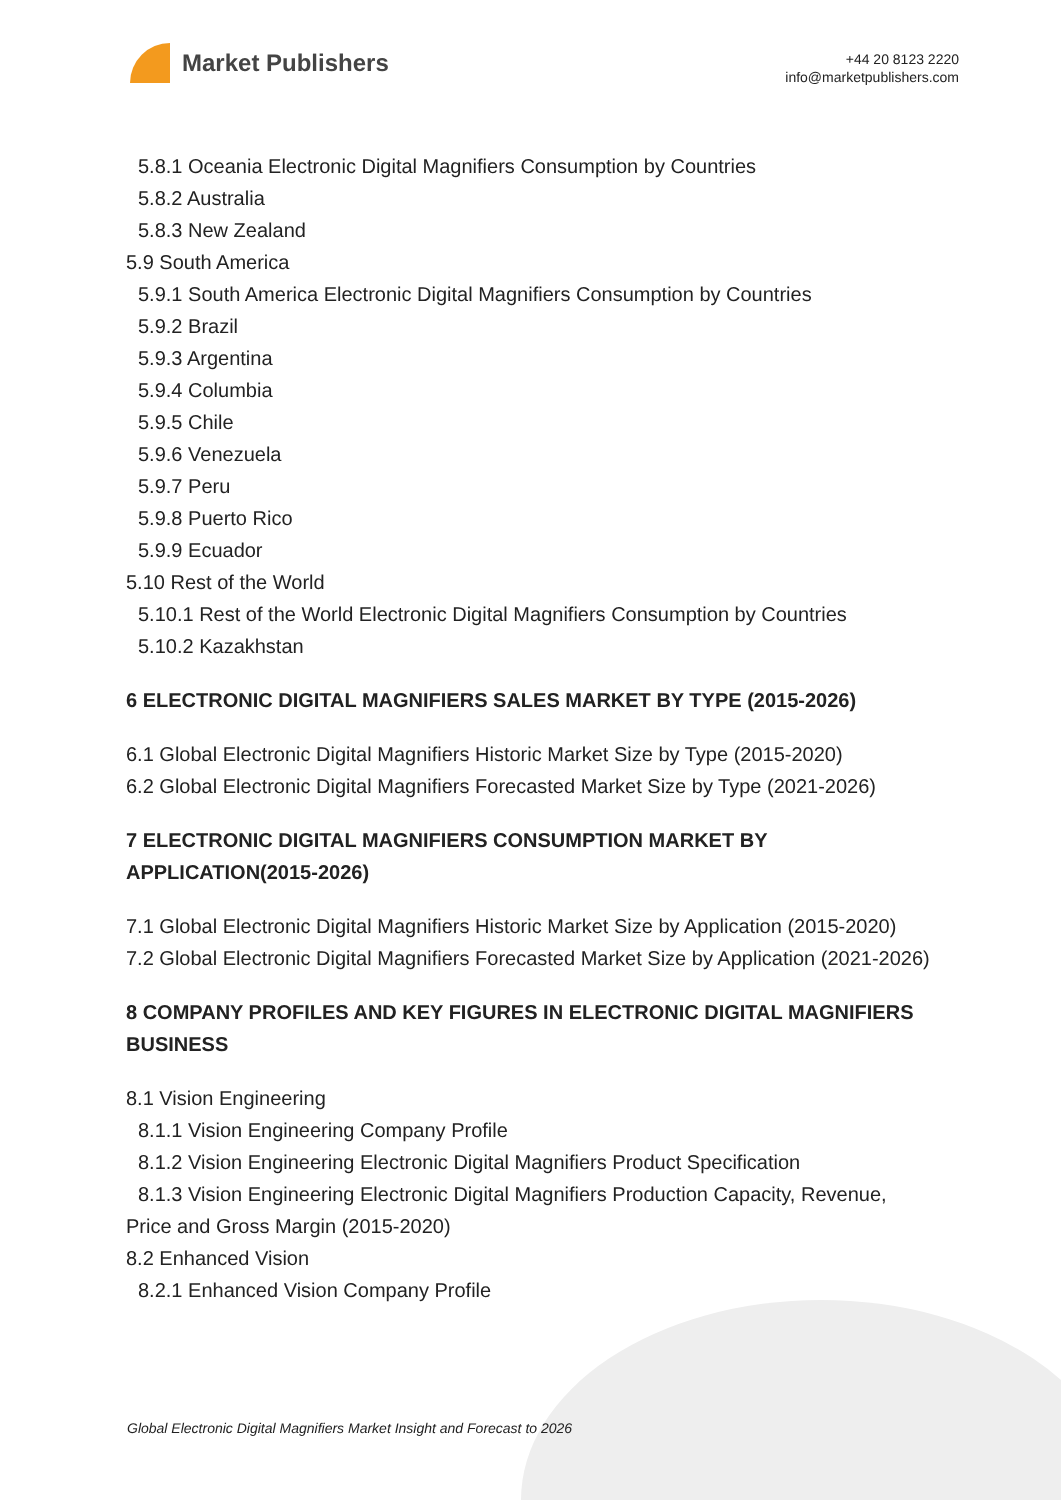Market Publishers
+44 20 8123 2220
info@marketpublishers.com
5.8.1 Oceania Electronic Digital Magnifiers Consumption by Countries
5.8.2 Australia
5.8.3 New Zealand
5.9 South America
5.9.1 South America Electronic Digital Magnifiers Consumption by Countries
5.9.2 Brazil
5.9.3 Argentina
5.9.4 Columbia
5.9.5 Chile
5.9.6 Venezuela
5.9.7 Peru
5.9.8 Puerto Rico
5.9.9 Ecuador
5.10 Rest of the World
5.10.1 Rest of the World Electronic Digital Magnifiers Consumption by Countries
5.10.2 Kazakhstan
6 ELECTRONIC DIGITAL MAGNIFIERS SALES MARKET BY TYPE (2015-2026)
6.1 Global Electronic Digital Magnifiers Historic Market Size by Type (2015-2020)
6.2 Global Electronic Digital Magnifiers Forecasted Market Size by Type (2021-2026)
7 ELECTRONIC DIGITAL MAGNIFIERS CONSUMPTION MARKET BY APPLICATION(2015-2026)
7.1 Global Electronic Digital Magnifiers Historic Market Size by Application (2015-2020)
7.2 Global Electronic Digital Magnifiers Forecasted Market Size by Application (2021-2026)
8 COMPANY PROFILES AND KEY FIGURES IN ELECTRONIC DIGITAL MAGNIFIERS BUSINESS
8.1 Vision Engineering
8.1.1 Vision Engineering Company Profile
8.1.2 Vision Engineering Electronic Digital Magnifiers Product Specification
8.1.3 Vision Engineering Electronic Digital Magnifiers Production Capacity, Revenue,
Price and Gross Margin (2015-2020)
8.2 Enhanced Vision
8.2.1 Enhanced Vision Company Profile
Global Electronic Digital Magnifiers Market Insight and Forecast to 2026